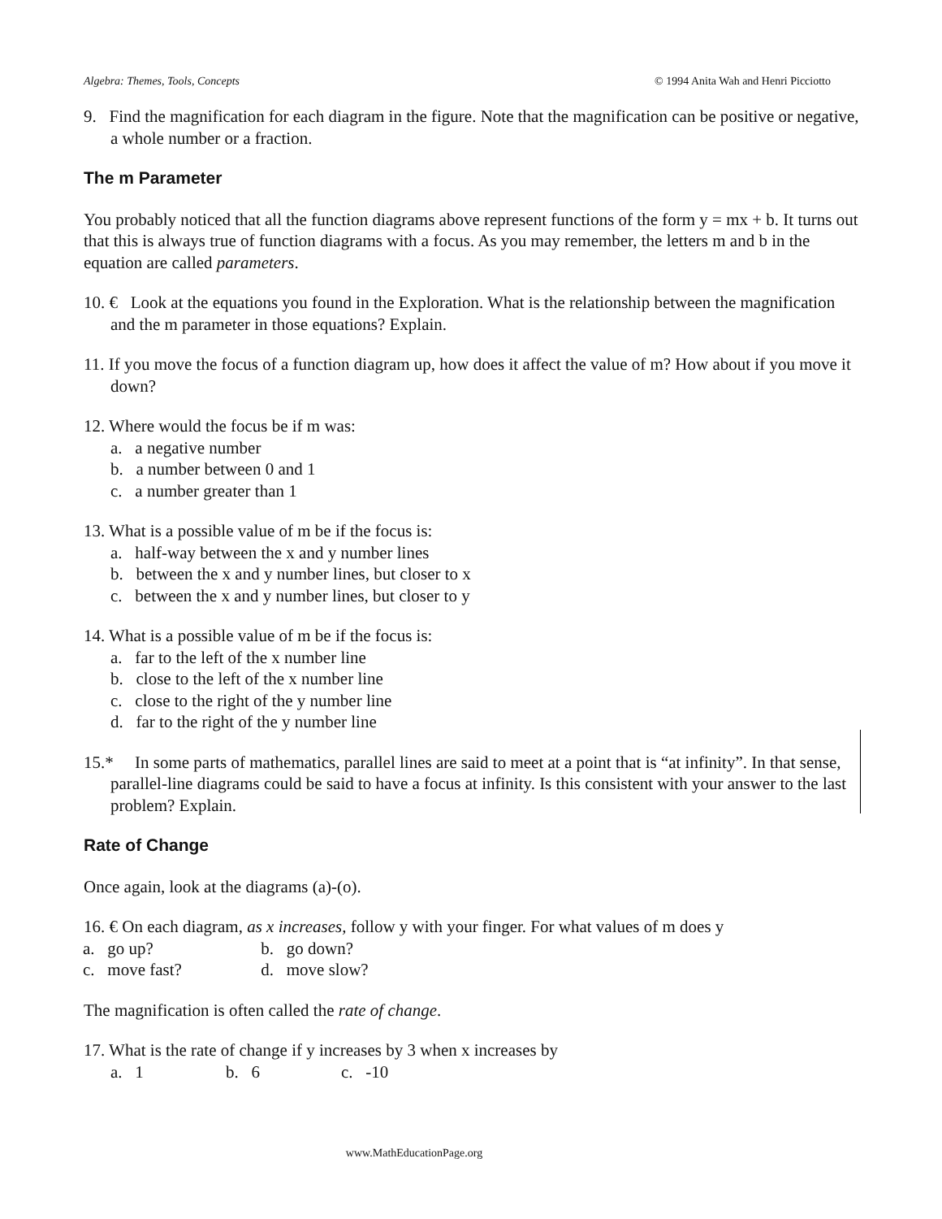Algebra: Themes, Tools, Concepts © 1994 Anita Wah and Henri Picciotto
9. Find the magnification for each diagram in the figure. Note that the magnification can be positive or negative, a whole number or a fraction.
The m Parameter
You probably noticed that all the function diagrams above represent functions of the form y = mx + b. It turns out that this is always true of function diagrams with a focus. As you may remember, the letters m and b in the equation are called parameters.
10. € Look at the equations you found in the Exploration. What is the relationship between the magnification and the m parameter in those equations? Explain.
11. If you move the focus of a function diagram up, how does it affect the value of m? How about if you move it down?
12. Where would the focus be if m was:
a. a negative number
b. a number between 0 and 1
c. a number greater than 1
13. What is a possible value of m be if the focus is:
a. half-way between the x and y number lines
b. between the x and y number lines, but closer to x
c. between the x and y number lines, but closer to y
14. What is a possible value of m be if the focus is:
a. far to the left of the x number line
b. close to the left of the x number line
c. close to the right of the y number line
d. far to the right of the y number line
15.* In some parts of mathematics, parallel lines are said to meet at a point that is “at infinity”. In that sense, parallel-line diagrams could be said to have a focus at infinity. Is this consistent with your answer to the last problem? Explain.
Rate of Change
Once again, look at the diagrams (a)-(o).
16. € On each diagram, as x increases, follow y with your finger. For what values of m does y
a. go up? b. go down?
c. move fast? d. move slow?
The magnification is often called the rate of change.
17. What is the rate of change if y increases by 3 when x increases by
a. 1 b. 6 c. -10
www.MathEducationPage.org